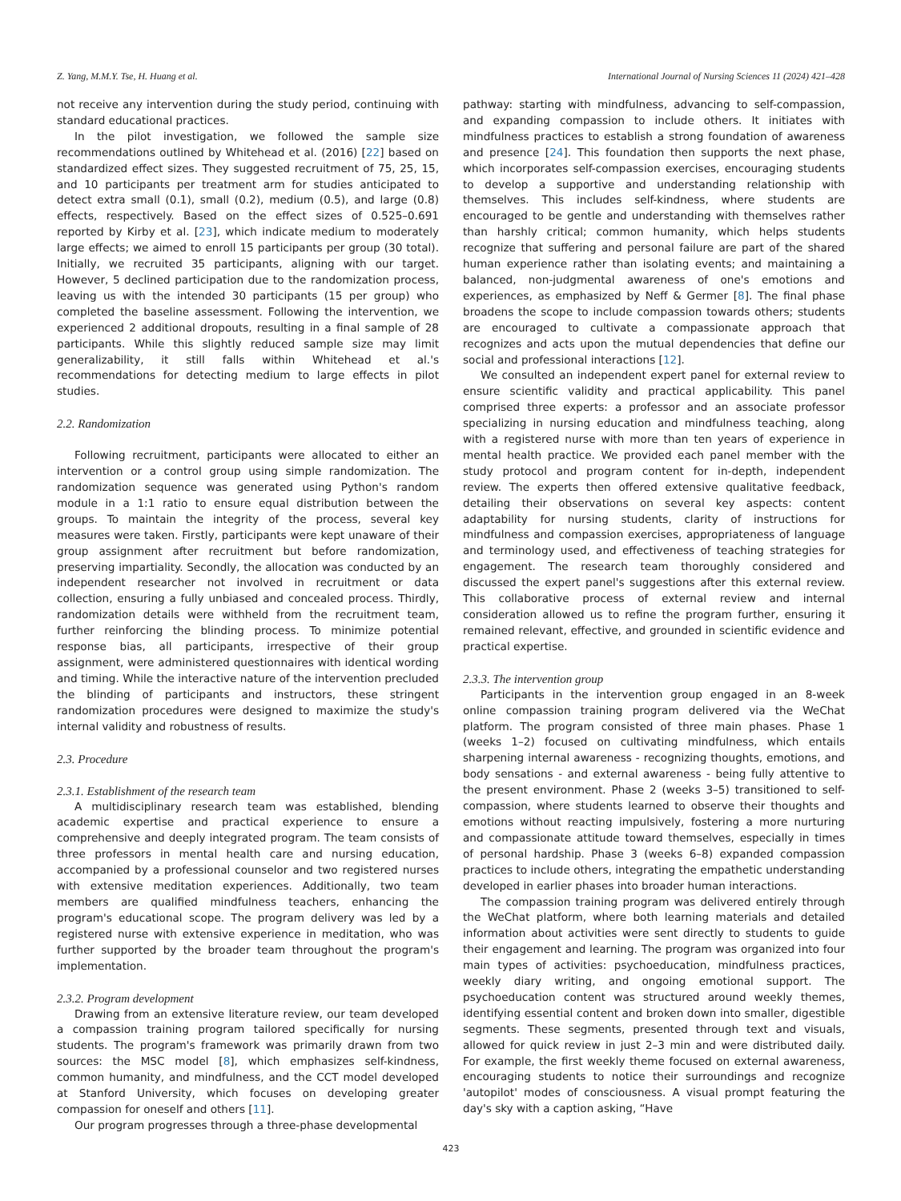Z. Yang, M.M.Y. Tse, H. Huang et al. International Journal of Nursing Sciences 11 (2024) 421–428
not receive any intervention during the study period, continuing with standard educational practices.
In the pilot investigation, we followed the sample size recommendations outlined by Whitehead et al. (2016) [22] based on standardized effect sizes. They suggested recruitment of 75, 25, 15, and 10 participants per treatment arm for studies anticipated to detect extra small (0.1), small (0.2), medium (0.5), and large (0.8) effects, respectively. Based on the effect sizes of 0.525–0.691 reported by Kirby et al. [23], which indicate medium to moderately large effects; we aimed to enroll 15 participants per group (30 total). Initially, we recruited 35 participants, aligning with our target. However, 5 declined participation due to the randomization process, leaving us with the intended 30 participants (15 per group) who completed the baseline assessment. Following the intervention, we experienced 2 additional dropouts, resulting in a final sample of 28 participants. While this slightly reduced sample size may limit generalizability, it still falls within Whitehead et al.'s recommendations for detecting medium to large effects in pilot studies.
2.2. Randomization
Following recruitment, participants were allocated to either an intervention or a control group using simple randomization. The randomization sequence was generated using Python's random module in a 1:1 ratio to ensure equal distribution between the groups. To maintain the integrity of the process, several key measures were taken. Firstly, participants were kept unaware of their group assignment after recruitment but before randomization, preserving impartiality. Secondly, the allocation was conducted by an independent researcher not involved in recruitment or data collection, ensuring a fully unbiased and concealed process. Thirdly, randomization details were withheld from the recruitment team, further reinforcing the blinding process. To minimize potential response bias, all participants, irrespective of their group assignment, were administered questionnaires with identical wording and timing. While the interactive nature of the intervention precluded the blinding of participants and instructors, these stringent randomization procedures were designed to maximize the study's internal validity and robustness of results.
2.3. Procedure
2.3.1. Establishment of the research team
A multidisciplinary research team was established, blending academic expertise and practical experience to ensure a comprehensive and deeply integrated program. The team consists of three professors in mental health care and nursing education, accompanied by a professional counselor and two registered nurses with extensive meditation experiences. Additionally, two team members are qualified mindfulness teachers, enhancing the program's educational scope. The program delivery was led by a registered nurse with extensive experience in meditation, who was further supported by the broader team throughout the program's implementation.
2.3.2. Program development
Drawing from an extensive literature review, our team developed a compassion training program tailored specifically for nursing students. The program's framework was primarily drawn from two sources: the MSC model [8], which emphasizes self-kindness, common humanity, and mindfulness, and the CCT model developed at Stanford University, which focuses on developing greater compassion for oneself and others [11].
Our program progresses through a three-phase developmental
pathway: starting with mindfulness, advancing to self-compassion, and expanding compassion to include others. It initiates with mindfulness practices to establish a strong foundation of awareness and presence [24]. This foundation then supports the next phase, which incorporates self-compassion exercises, encouraging students to develop a supportive and understanding relationship with themselves. This includes self-kindness, where students are encouraged to be gentle and understanding with themselves rather than harshly critical; common humanity, which helps students recognize that suffering and personal failure are part of the shared human experience rather than isolating events; and maintaining a balanced, non-judgmental awareness of one's emotions and experiences, as emphasized by Neff & Germer [8]. The final phase broadens the scope to include compassion towards others; students are encouraged to cultivate a compassionate approach that recognizes and acts upon the mutual dependencies that define our social and professional interactions [12].
We consulted an independent expert panel for external review to ensure scientific validity and practical applicability. This panel comprised three experts: a professor and an associate professor specializing in nursing education and mindfulness teaching, along with a registered nurse with more than ten years of experience in mental health practice. We provided each panel member with the study protocol and program content for in-depth, independent review. The experts then offered extensive qualitative feedback, detailing their observations on several key aspects: content adaptability for nursing students, clarity of instructions for mindfulness and compassion exercises, appropriateness of language and terminology used, and effectiveness of teaching strategies for engagement. The research team thoroughly considered and discussed the expert panel's suggestions after this external review. This collaborative process of external review and internal consideration allowed us to refine the program further, ensuring it remained relevant, effective, and grounded in scientific evidence and practical expertise.
2.3.3. The intervention group
Participants in the intervention group engaged in an 8-week online compassion training program delivered via the WeChat platform. The program consisted of three main phases. Phase 1 (weeks 1–2) focused on cultivating mindfulness, which entails sharpening internal awareness - recognizing thoughts, emotions, and body sensations - and external awareness - being fully attentive to the present environment. Phase 2 (weeks 3–5) transitioned to self-compassion, where students learned to observe their thoughts and emotions without reacting impulsively, fostering a more nurturing and compassionate attitude toward themselves, especially in times of personal hardship. Phase 3 (weeks 6–8) expanded compassion practices to include others, integrating the empathetic understanding developed in earlier phases into broader human interactions.
The compassion training program was delivered entirely through the WeChat platform, where both learning materials and detailed information about activities were sent directly to students to guide their engagement and learning. The program was organized into four main types of activities: psychoeducation, mindfulness practices, weekly diary writing, and ongoing emotional support. The psychoeducation content was structured around weekly themes, identifying essential content and broken down into smaller, digestible segments. These segments, presented through text and visuals, allowed for quick review in just 2–3 min and were distributed daily. For example, the first weekly theme focused on external awareness, encouraging students to notice their surroundings and recognize 'autopilot' modes of consciousness. A visual prompt featuring the day's sky with a caption asking, “Have
423